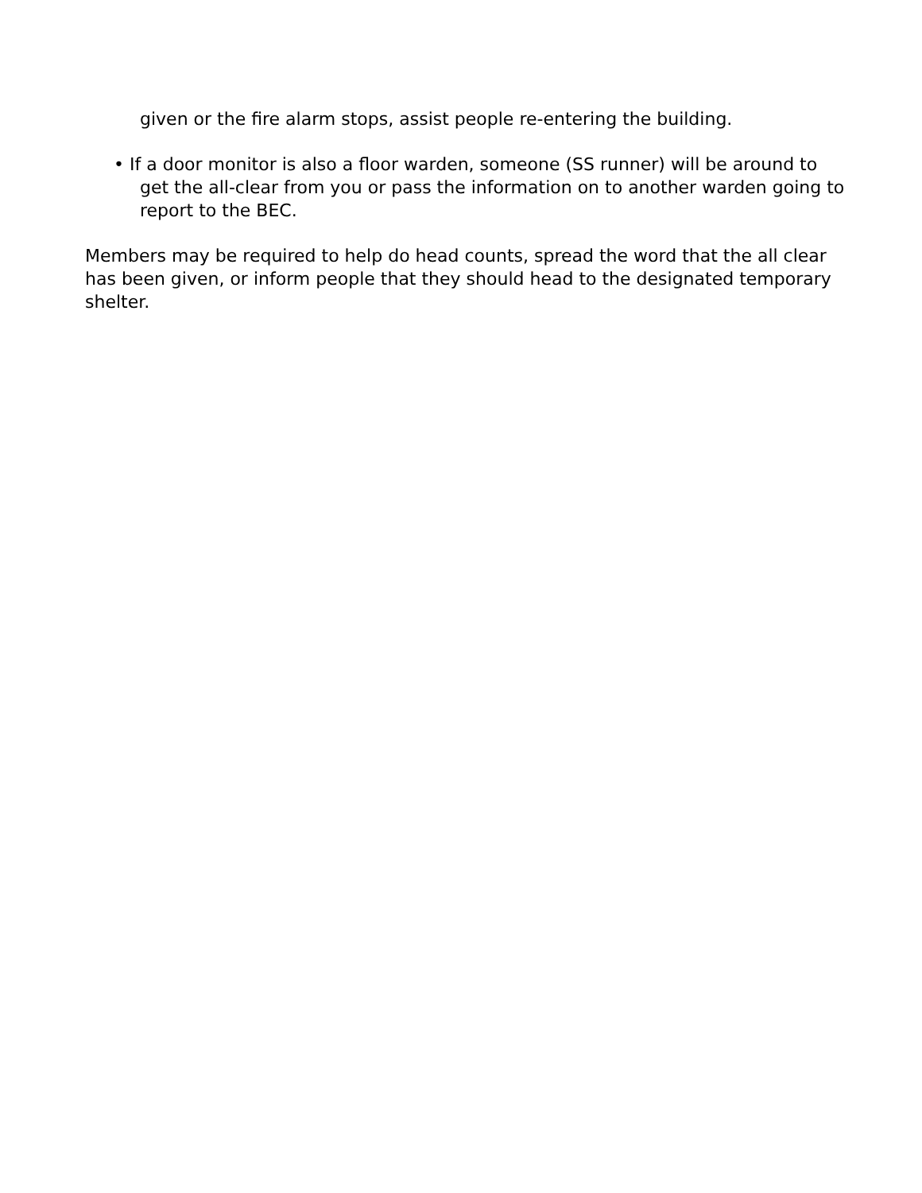given or the fire alarm stops, assist people re-entering the building.
• If a door monitor is also a floor warden, someone (SS runner) will be around to get the all-clear from you or pass the information on to another warden going to report to the BEC.
Members may be required to help do head counts, spread the word that the all clear has been given, or inform people that they should head to the designated temporary shelter.